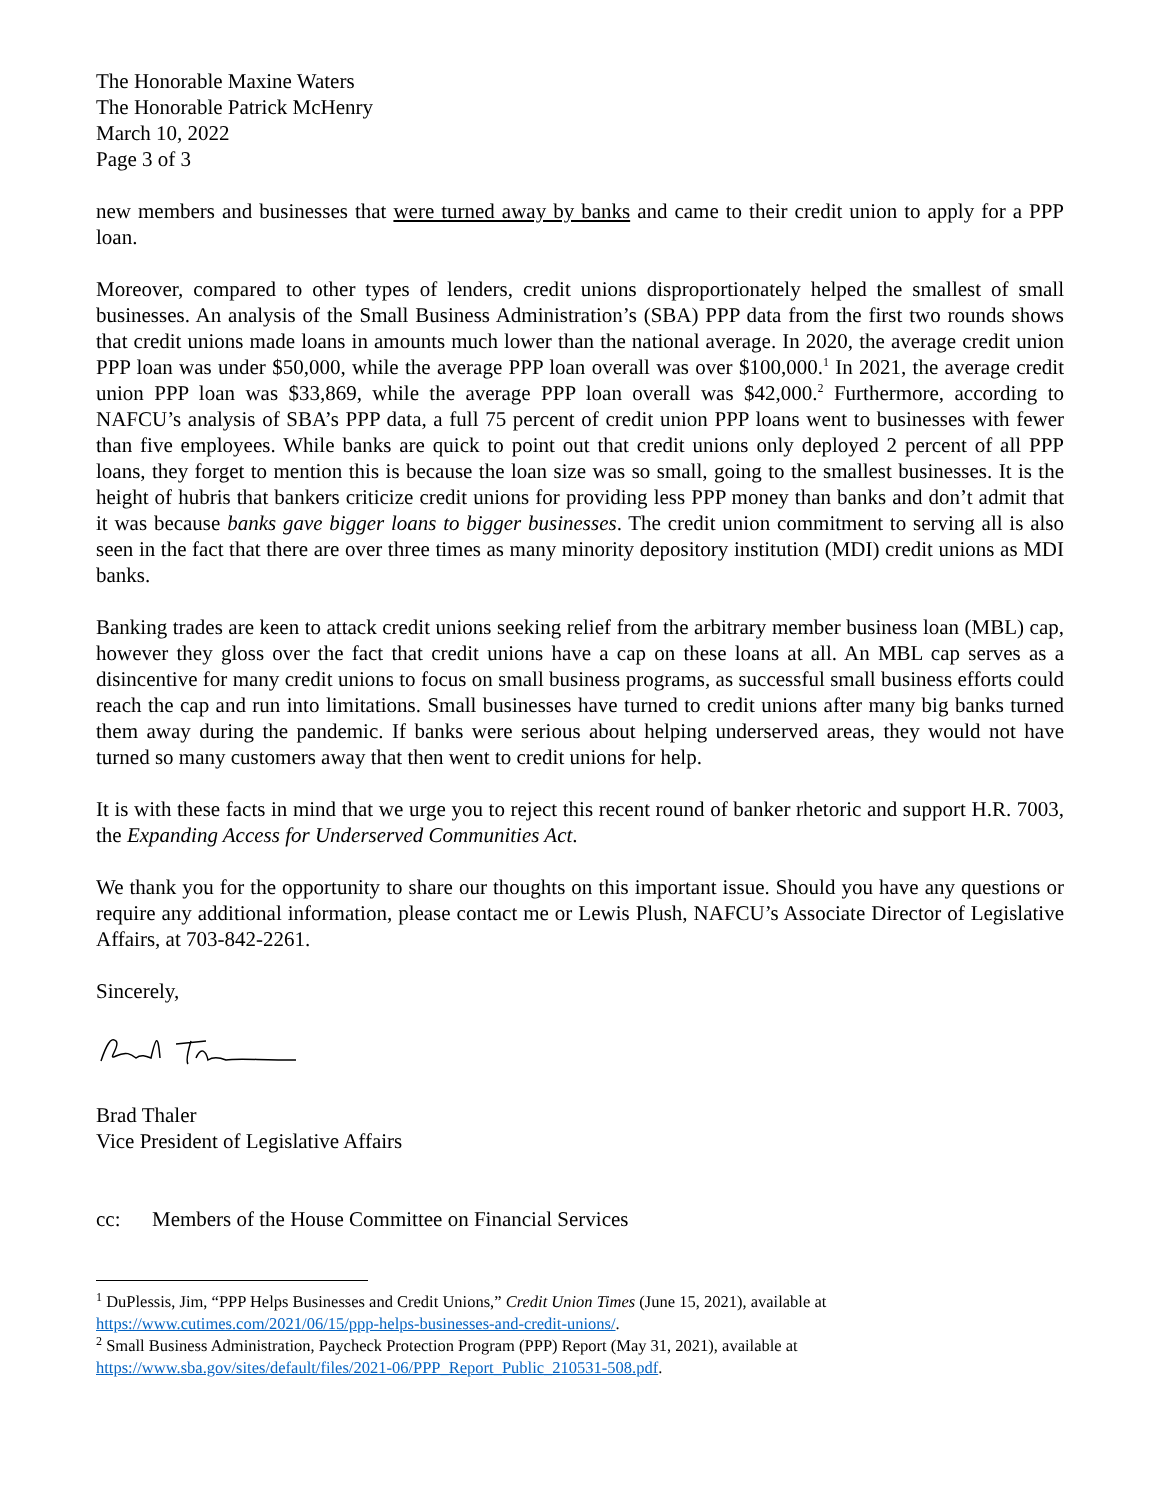The Honorable Maxine Waters
The Honorable Patrick McHenry
March 10, 2022
Page 3 of 3
new members and businesses that were turned away by banks and came to their credit union to apply for a PPP loan.
Moreover, compared to other types of lenders, credit unions disproportionately helped the smallest of small businesses. An analysis of the Small Business Administration’s (SBA) PPP data from the first two rounds shows that credit unions made loans in amounts much lower than the national average. In 2020, the average credit union PPP loan was under $50,000, while the average PPP loan overall was over $100,000.<sup>1</sup> In 2021, the average credit union PPP loan was $33,869, while the average PPP loan overall was $42,000.<sup>2</sup> Furthermore, according to NAFCU’s analysis of SBA’s PPP data, a full 75 percent of credit union PPP loans went to businesses with fewer than five employees. While banks are quick to point out that credit unions only deployed 2 percent of all PPP loans, they forget to mention this is because the loan size was so small, going to the smallest businesses. It is the height of hubris that bankers criticize credit unions for providing less PPP money than banks and don’t admit that it was because banks gave bigger loans to bigger businesses. The credit union commitment to serving all is also seen in the fact that there are over three times as many minority depository institution (MDI) credit unions as MDI banks.
Banking trades are keen to attack credit unions seeking relief from the arbitrary member business loan (MBL) cap, however they gloss over the fact that credit unions have a cap on these loans at all. An MBL cap serves as a disincentive for many credit unions to focus on small business programs, as successful small business efforts could reach the cap and run into limitations. Small businesses have turned to credit unions after many big banks turned them away during the pandemic. If banks were serious about helping underserved areas, they would not have turned so many customers away that then went to credit unions for help.
It is with these facts in mind that we urge you to reject this recent round of banker rhetoric and support H.R. 7003, the Expanding Access for Underserved Communities Act.
We thank you for the opportunity to share our thoughts on this important issue. Should you have any questions or require any additional information, please contact me or Lewis Plush, NAFCU’s Associate Director of Legislative Affairs, at 703-842-2261.
Sincerely,
Brad Thaler
Vice President of Legislative Affairs
cc: Members of the House Committee on Financial Services
<sup>1</sup> DuPlessis, Jim, “PPP Helps Businesses and Credit Unions,” Credit Union Times (June 15, 2021), available at https://www.cutimes.com/2021/06/15/ppp-helps-businesses-and-credit-unions/.
<sup>2</sup> Small Business Administration, Paycheck Protection Program (PPP) Report (May 31, 2021), available at https://www.sba.gov/sites/default/files/2021-06/PPP_Report_Public_210531-508.pdf.